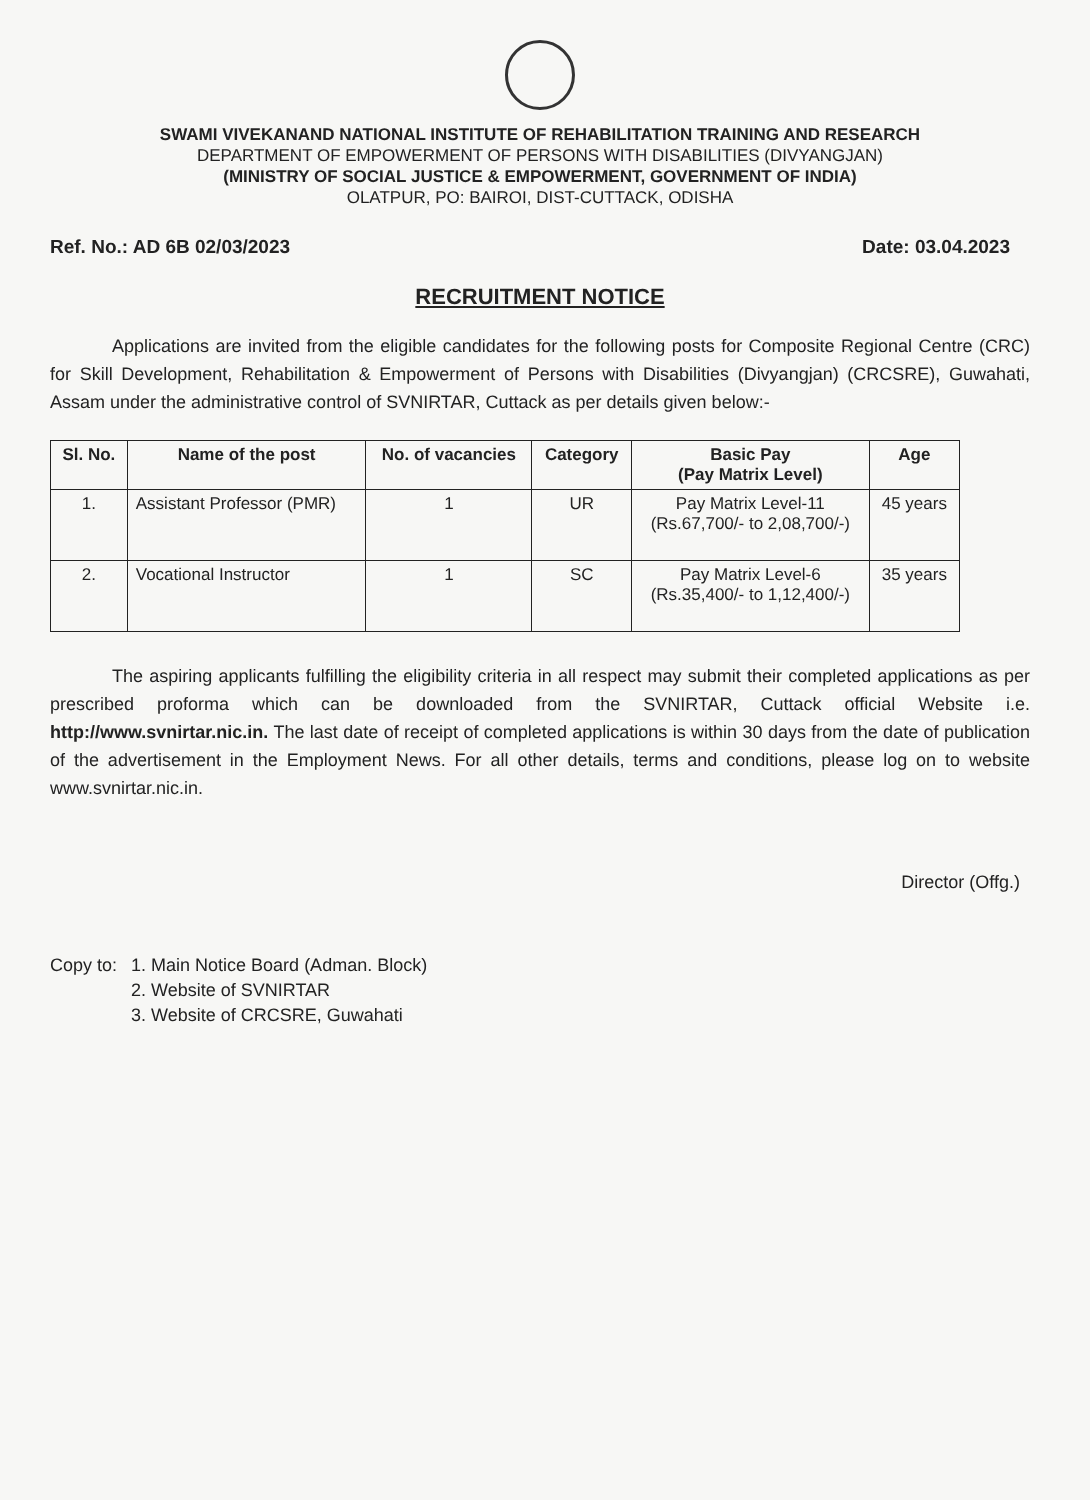SWAMI VIVEKANAND NATIONAL INSTITUTE OF REHABILITATION TRAINING AND RESEARCH
DEPARTMENT OF EMPOWERMENT OF PERSONS WITH DISABILITIES (DIVYANGJAN)
(MINISTRY OF SOCIAL JUSTICE & EMPOWERMENT, GOVERNMENT OF INDIA)
OLATPUR, PO: BAIROI, DIST-CUTTACK, ODISHA
Ref. No.: AD 6B 02/03/2023 Date: 03.04.2023
RECRUITMENT NOTICE
Applications are invited from the eligible candidates for the following posts for Composite Regional Centre (CRC) for Skill Development, Rehabilitation & Empowerment of Persons with Disabilities (Divyangjan) (CRCSRE), Guwahati, Assam under the administrative control of SVNIRTAR, Cuttack as per details given below:-
| Sl. No. | Name of the post | No. of vacancies | Category | Basic Pay (Pay Matrix Level) | Age |
| --- | --- | --- | --- | --- | --- |
| 1. | Assistant Professor (PMR) | 1 | UR | Pay Matrix Level-11 (Rs.67,700/- to 2,08,700/-) | 45 years |
| 2. | Vocational Instructor | 1 | SC | Pay Matrix Level-6 (Rs.35,400/- to 1,12,400/-) | 35 years |
The aspiring applicants fulfilling the eligibility criteria in all respect may submit their completed applications as per prescribed proforma which can be downloaded from the SVNIRTAR, Cuttack official Website i.e. http://www.svnirtar.nic.in. The last date of receipt of completed applications is within 30 days from the date of publication of the advertisement in the Employment News. For all other details, terms and conditions, please log on to website www.svnirtar.nic.in.
Director (Offg.)
Copy to: 1. Main Notice Board (Adman. Block)
2. Website of SVNIRTAR
3. Website of CRCSRE, Guwahati